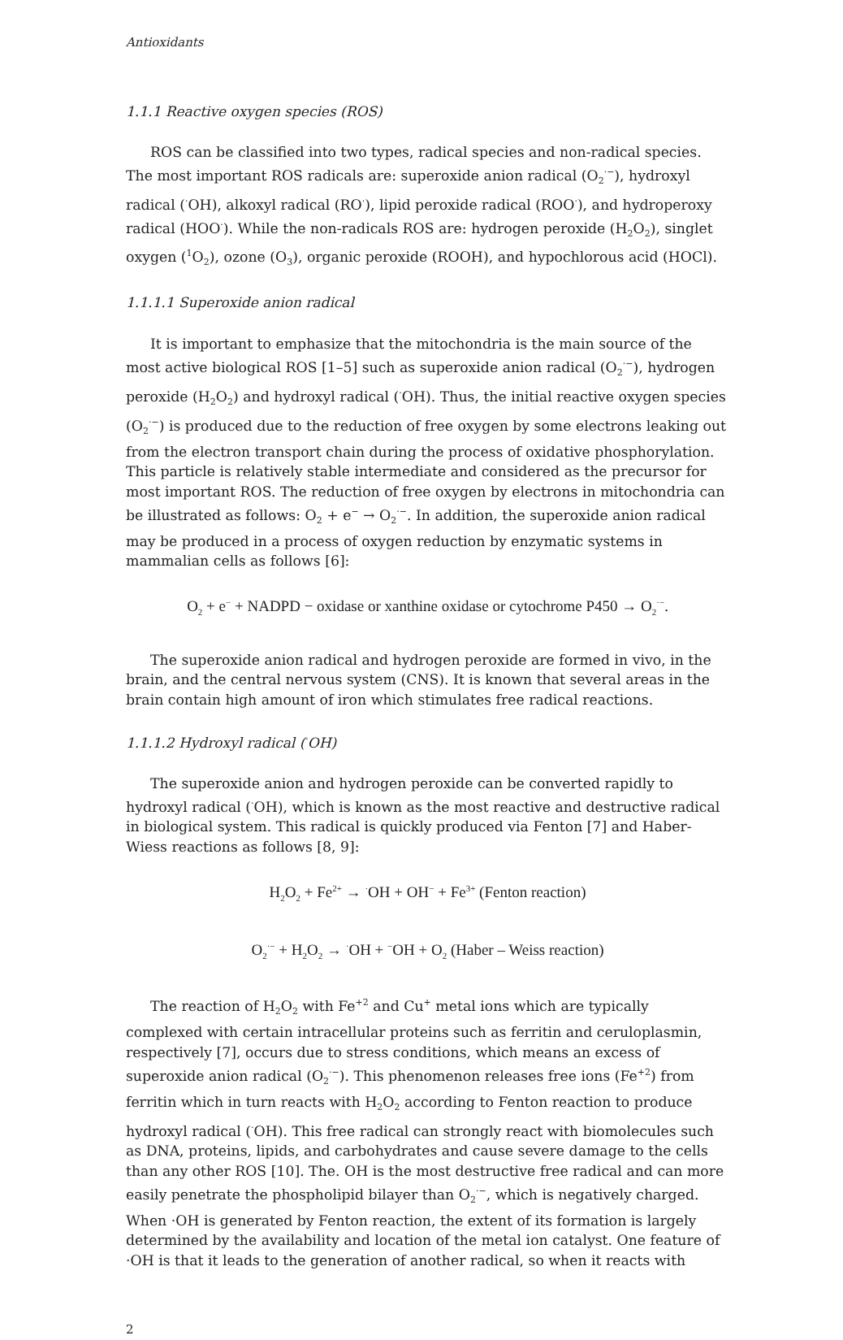Antioxidants
1.1.1 Reactive oxygen species (ROS)
ROS can be classified into two types, radical species and non-radical species. The most important ROS radicals are: superoxide anion radical (O<sub>2</sub><sup>·−</sup>), hydroxyl radical (<sup>·</sup>OH), alkoxyl radical (RO<sup>·</sup>), lipid peroxide radical (ROO<sup>·</sup>), and hydroperoxy radical (HOO<sup>·</sup>). While the non-radicals ROS are: hydrogen peroxide (H<sub>2</sub>O<sub>2</sub>), singlet oxygen (<sup>1</sup>O<sub>2</sub>), ozone (O<sub>3</sub>), organic peroxide (ROOH), and hypochlorous acid (HOCl).
1.1.1.1 Superoxide anion radical
It is important to emphasize that the mitochondria is the main source of the most active biological ROS [1–5] such as superoxide anion radical (O<sub>2</sub><sup>·−</sup>), hydrogen peroxide (H<sub>2</sub>O<sub>2</sub>) and hydroxyl radical (<sup>·</sup>OH). Thus, the initial reactive oxygen species (O<sub>2</sub><sup>·−</sup>) is produced due to the reduction of free oxygen by some electrons leaking out from the electron transport chain during the process of oxidative phosphorylation. This particle is relatively stable intermediate and considered as the precursor for most important ROS. The reduction of free oxygen by electrons in mitochondria can be illustrated as follows: O<sub>2</sub> + e<sup>−</sup> → O<sub>2</sub><sup>·−</sup>. In addition, the superoxide anion radical may be produced in a process of oxygen reduction by enzymatic systems in mammalian cells as follows [6]:
O<sub>2</sub> + e<sup>−</sup> + NADPD − oxidase or xanthine oxidase or cytochrome P450 → O<sub>2</sub><sup>·−</sup>.
The superoxide anion radical and hydrogen peroxide are formed in vivo, in the brain, and the central nervous system (CNS). It is known that several areas in the brain contain high amount of iron which stimulates free radical reactions.
1.1.1.2 Hydroxyl radical (<sup>·</sup>OH)
The superoxide anion and hydrogen peroxide can be converted rapidly to hydroxyl radical (<sup>·</sup>OH), which is known as the most reactive and destructive radical in biological system. This radical is quickly produced via Fenton [7] and Haber-Wiess reactions as follows [8, 9]:
H<sub>2</sub>O<sub>2</sub> + Fe<sup>2+</sup> → <sup>·</sup>OH + OH<sup>−</sup> + Fe<sup>3+</sup> (Fenton reaction)
O<sub>2</sub><sup>·−</sup> + H<sub>2</sub>O<sub>2</sub> → <sup>·</sup>OH + <sup>−</sup>OH + O<sub>2</sub> (Haber – Weiss reaction)
The reaction of H<sub>2</sub>O<sub>2</sub> with Fe<sup>+2</sup> and Cu<sup>+</sup> metal ions which are typically complexed with certain intracellular proteins such as ferritin and ceruloplasmin, respectively [7], occurs due to stress conditions, which means an excess of superoxide anion radical (O<sub>2</sub><sup>·−</sup>). This phenomenon releases free ions (Fe<sup>+2</sup>) from ferritin which in turn reacts with H<sub>2</sub>O<sub>2</sub> according to Fenton reaction to produce hydroxyl radical (<sup>·</sup>OH). This free radical can strongly react with biomolecules such as DNA, proteins, lipids, and carbohydrates and cause severe damage to the cells than any other ROS [10]. The. OH is the most destructive free radical and can more easily penetrate the phospholipid bilayer than O<sub>2</sub><sup>·−</sup>, which is negatively charged. When ·OH is generated by Fenton reaction, the extent of its formation is largely determined by the availability and location of the metal ion catalyst. One feature of ·OH is that it leads to the generation of another radical, so when it reacts with
2